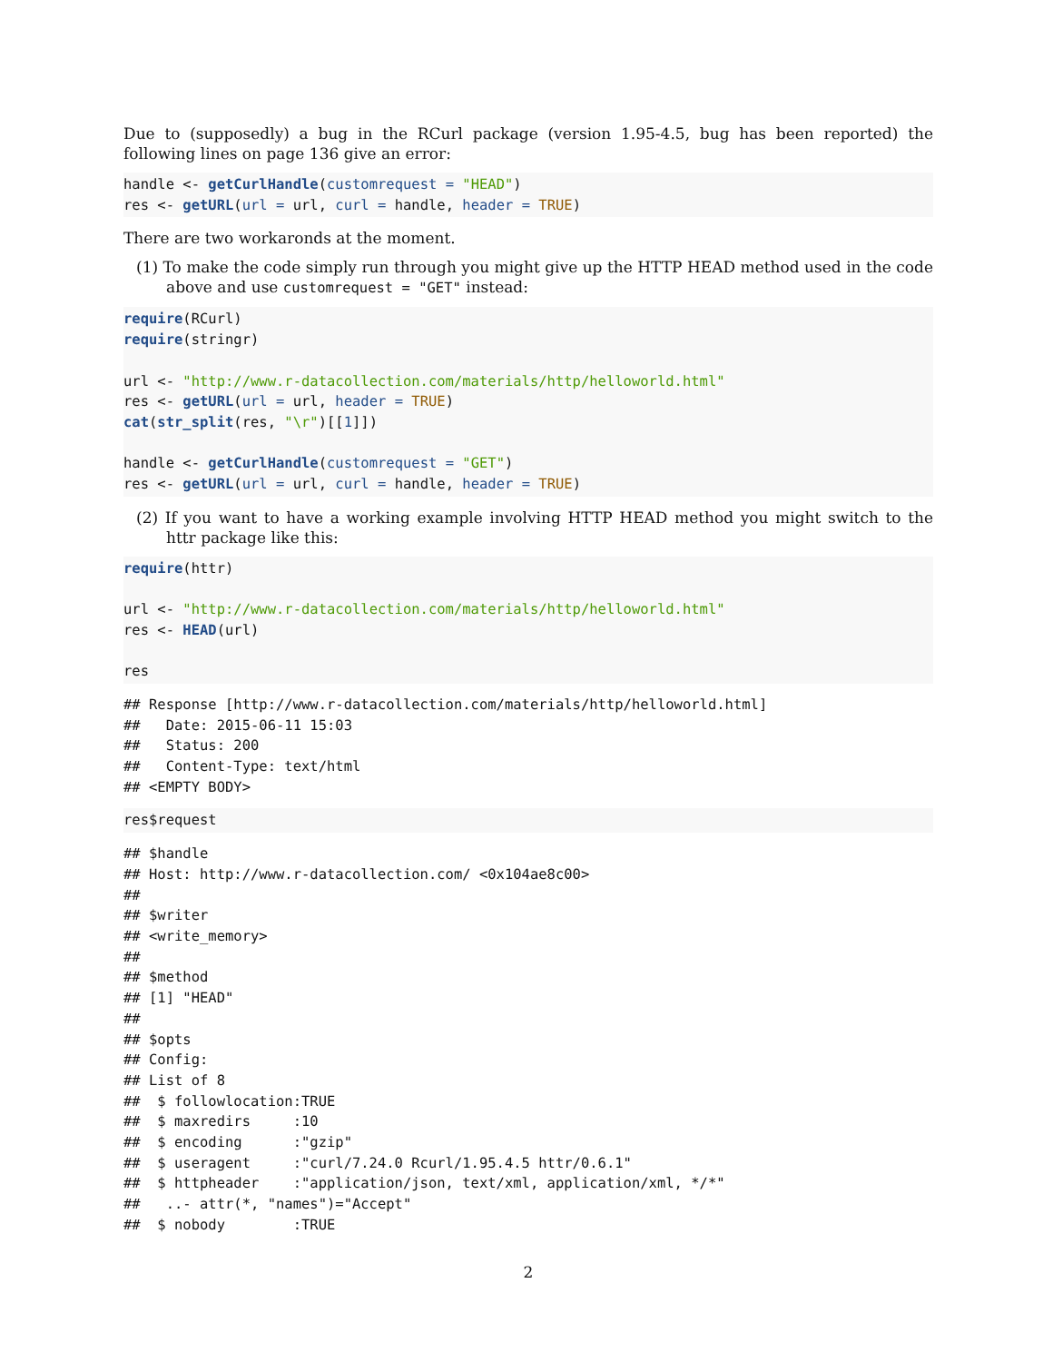Due to (supposedly) a bug in the RCurl package (version 1.95-4.5, bug has been reported) the following lines on page 136 give an error:
handle <- getCurlHandle(customrequest = "HEAD")
res <- getURL(url = url, curl = handle, header = TRUE)
There are two workaronds at the moment.
(1) To make the code simply run through you might give up the HTTP HEAD method used in the code above and use customrequest = "GET" instead:
require(RCurl)
require(stringr)

url <- "http://www.r-datacollection.com/materials/http/helloworld.html"
res <- getURL(url = url, header = TRUE)
cat(str_split(res, "\r")[[1]])

handle <- getCurlHandle(customrequest = "GET")
res <- getURL(url = url, curl = handle, header = TRUE)
(2) If you want to have a working example involving HTTP HEAD method you might switch to the httr package like this:
require(httr)

url <- "http://www.r-datacollection.com/materials/http/helloworld.html"
res <- HEAD(url)

res
## Response [http://www.r-datacollection.com/materials/http/helloworld.html]
##   Date: 2015-06-11 15:03
##   Status: 200
##   Content-Type: text/html
## <EMPTY BODY>
res$request
## $handle
## Host: http://www.r-datacollection.com/ <0x104ae8c00>
##
## $writer
## <write_memory>
##
## $method
## [1] "HEAD"
##
## $opts
## Config:
## List of 8
##  $ followlocation:TRUE
##  $ maxredirs     :10
##  $ encoding      :"gzip"
##  $ useragent     :"curl/7.24.0 Rcurl/1.95.4.5 httr/0.6.1"
##  $ httpheader    :"application/json, text/xml, application/xml, */*"
##   ..- attr(*, "names")="Accept"
##  $ nobody        :TRUE
2